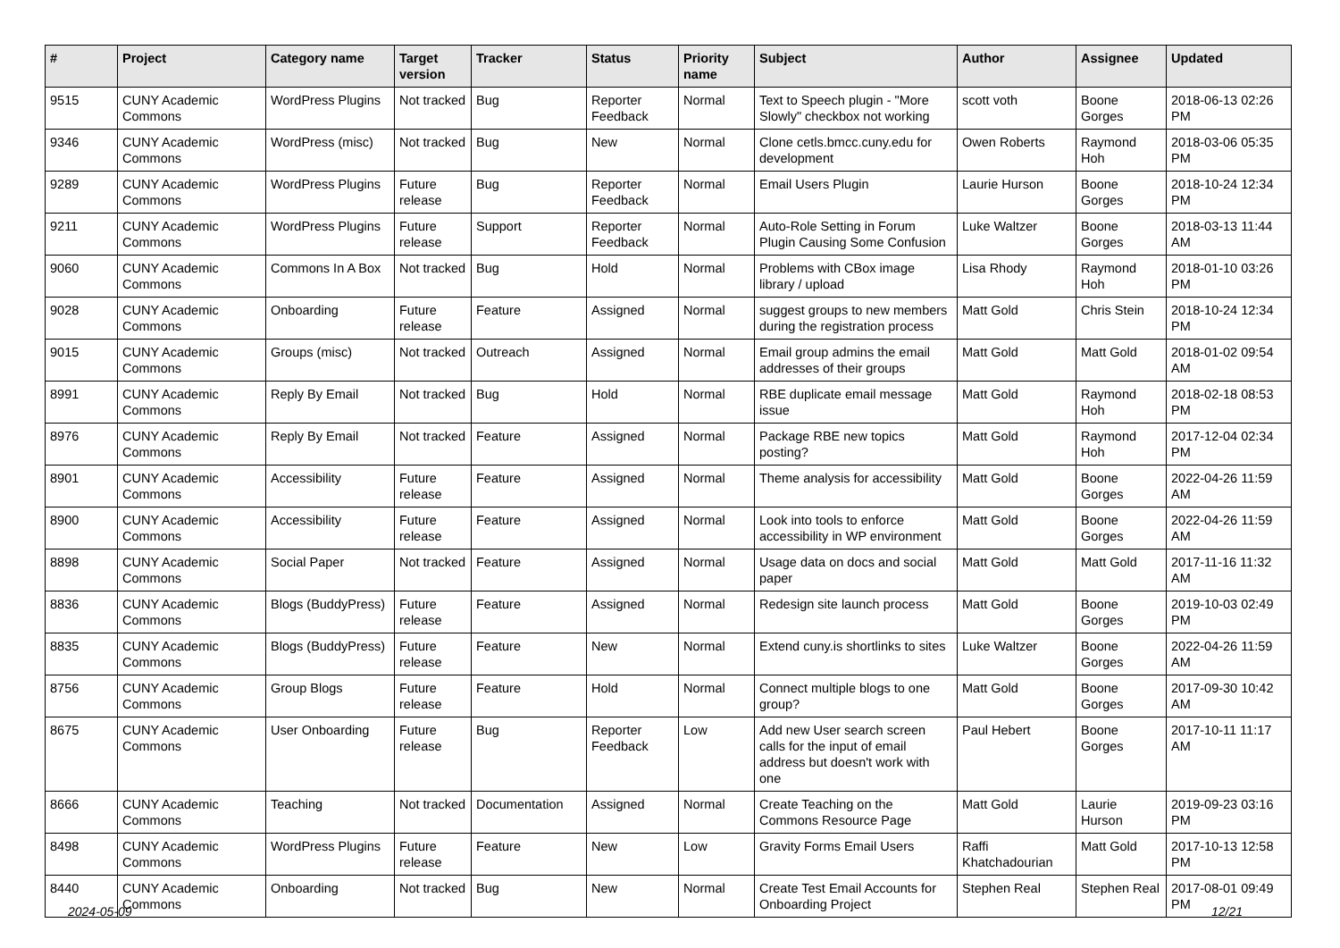| # | Project | Category name | Target version | Tracker | Status | Priority name | Subject | Author | Assignee | Updated |
| --- | --- | --- | --- | --- | --- | --- | --- | --- | --- | --- |
| 9515 | CUNY Academic Commons | WordPress Plugins | Not tracked | Bug | Reporter Feedback | Normal | Text to Speech plugin - "More Slowly" checkbox not working | scott voth | Boone Gorges | 2018-06-13 02:26 PM |
| 9346 | CUNY Academic Commons | WordPress (misc) | Not tracked | Bug | New | Normal | Clone cetls.bmcc.cuny.edu for development | Owen Roberts | Raymond Hoh | 2018-03-06 05:35 PM |
| 9289 | CUNY Academic Commons | WordPress Plugins | Future release | Bug | Reporter Feedback | Normal | Email Users Plugin | Laurie Hurson | Boone Gorges | 2018-10-24 12:34 PM |
| 9211 | CUNY Academic Commons | WordPress Plugins | Future release | Support | Reporter Feedback | Normal | Auto-Role Setting in Forum Plugin Causing Some Confusion | Luke Waltzer | Boone Gorges | 2018-03-13 11:44 AM |
| 9060 | CUNY Academic Commons | Commons In A Box | Not tracked | Bug | Hold | Normal | Problems with CBox image library / upload | Lisa Rhody | Raymond Hoh | 2018-01-10 03:26 PM |
| 9028 | CUNY Academic Commons | Onboarding | Future release | Feature | Assigned | Normal | suggest groups to new members during the registration process | Matt Gold | Chris Stein | 2018-10-24 12:34 PM |
| 9015 | CUNY Academic Commons | Groups (misc) | Not tracked | Outreach | Assigned | Normal | Email group admins the email addresses of their groups | Matt Gold | Matt Gold | 2018-01-02 09:54 AM |
| 8991 | CUNY Academic Commons | Reply By Email | Not tracked | Bug | Hold | Normal | RBE duplicate email message issue | Matt Gold | Raymond Hoh | 2018-02-18 08:53 PM |
| 8976 | CUNY Academic Commons | Reply By Email | Not tracked | Feature | Assigned | Normal | Package RBE new topics posting? | Matt Gold | Raymond Hoh | 2017-12-04 02:34 PM |
| 8901 | CUNY Academic Commons | Accessibility | Future release | Feature | Assigned | Normal | Theme analysis for accessibility | Matt Gold | Boone Gorges | 2022-04-26 11:59 AM |
| 8900 | CUNY Academic Commons | Accessibility | Future release | Feature | Assigned | Normal | Look into tools to enforce accessibility in WP environment | Matt Gold | Boone Gorges | 2022-04-26 11:59 AM |
| 8898 | CUNY Academic Commons | Social Paper | Not tracked | Feature | Assigned | Normal | Usage data on docs and social paper | Matt Gold | Matt Gold | 2017-11-16 11:32 AM |
| 8836 | CUNY Academic Commons | Blogs (BuddyPress) | Future release | Feature | Assigned | Normal | Redesign site launch process | Matt Gold | Boone Gorges | 2019-10-03 02:49 PM |
| 8835 | CUNY Academic Commons | Blogs (BuddyPress) | Future release | Feature | New | Normal | Extend cuny.is shortlinks to sites | Luke Waltzer | Boone Gorges | 2022-04-26 11:59 AM |
| 8756 | CUNY Academic Commons | Group Blogs | Future release | Feature | Hold | Normal | Connect multiple blogs to one group? | Matt Gold | Boone Gorges | 2017-09-30 10:42 AM |
| 8675 | CUNY Academic Commons | User Onboarding | Future release | Bug | Reporter Feedback | Low | Add new User search screen calls for the input of email address but doesn't work with one | Paul Hebert | Boone Gorges | 2017-10-11 11:17 AM |
| 8666 | CUNY Academic Commons | Teaching | Not tracked | Documentation | Assigned | Normal | Create Teaching on the Commons Resource Page | Matt Gold | Laurie Hurson | 2019-09-23 03:16 PM |
| 8498 | CUNY Academic Commons | WordPress Plugins | Future release | Feature | New | Low | Gravity Forms Email Users | Raffi Khatchadourian | Matt Gold | 2017-10-13 12:58 PM |
| 8440 | CUNY Academic Commons | Onboarding | Not tracked | Bug | New | Normal | Create Test Email Accounts for Onboarding Project | Stephen Real | Stephen Real | 2017-08-01 09:49 PM |
2024-05-09 12/21